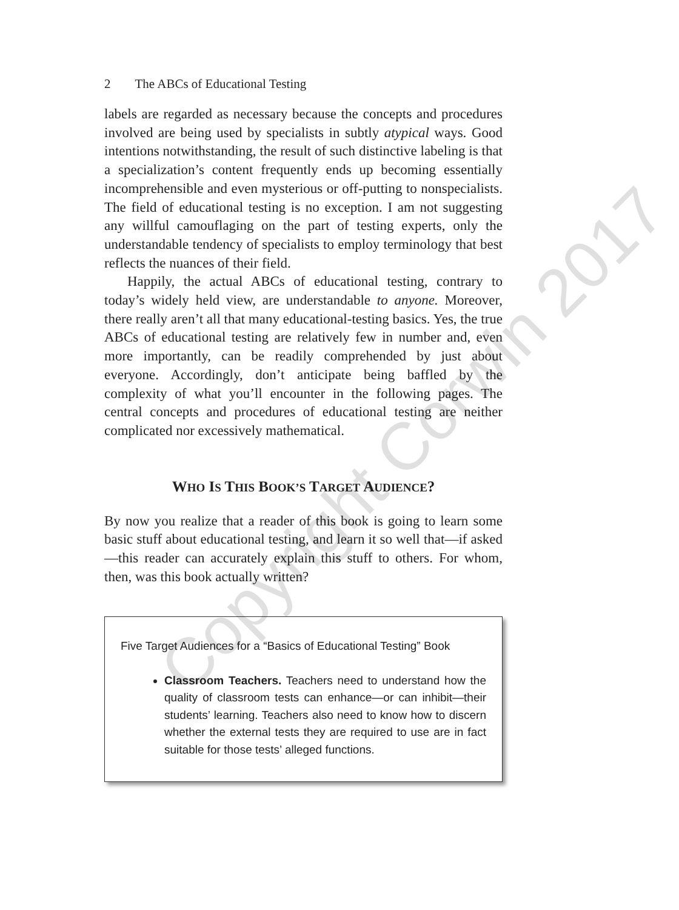2 The ABCs of Educational Testing
labels are regarded as necessary because the concepts and procedures involved are being used by specialists in subtly atypical ways. Good intentions notwithstanding, the result of such distinctive labeling is that a specialization’s content frequently ends up becoming essentially incomprehensible and even mysterious or off-putting to nonspecialists. The field of educational testing is no exception. I am not suggesting any willful camouflaging on the part of testing experts, only the understandable tendency of specialists to employ terminology that best reflects the nuances of their field.
Happily, the actual ABCs of educational testing, contrary to today’s widely held view, are understandable to anyone. Moreover, there really aren’t all that many educational-testing basics. Yes, the true ABCs of educational testing are relatively few in number and, even more importantly, can be readily comprehended by just about everyone. Accordingly, don’t anticipate being baffled by the complexity of what you’ll encounter in the following pages. The central concepts and procedures of educational testing are neither complicated nor excessively mathematical.
WHO IS THIS BOOK’S TARGET AUDIENCE?
By now you realize that a reader of this book is going to learn some basic stuff about educational testing, and learn it so well that—if asked—this reader can accurately explain this stuff to others. For whom, then, was this book actually written?
Five Target Audiences for a “Basics of Educational Testing” Book
Classroom Teachers. Teachers need to understand how the quality of classroom tests can enhance—or can inhibit—their students’ learning. Teachers also need to know how to discern whether the external tests they are required to use are in fact suitable for those tests’ alleged functions.
Copyright Corwin 2017